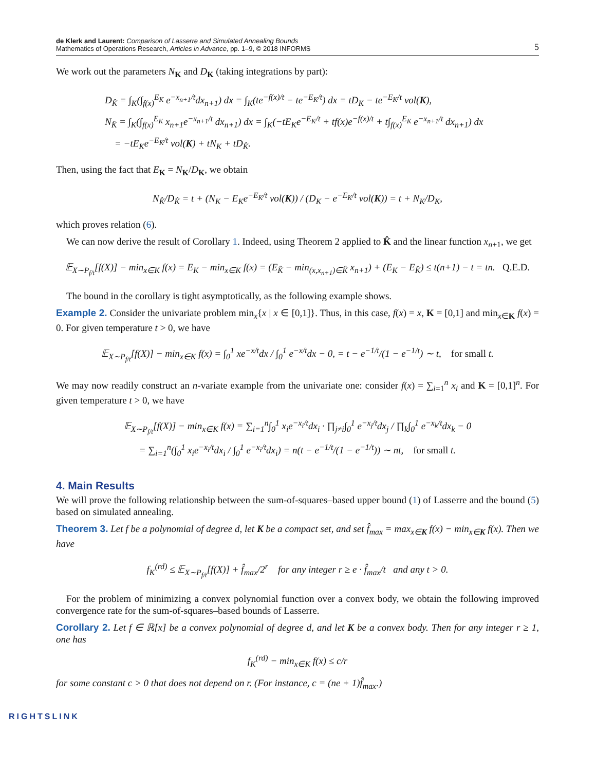de Klerk and Laurent: Comparison of Lasserre and Simulated Annealing Bounds
Mathematics of Operations Research, Articles in Advance, pp. 1–9, © 2018 INFORMS
5
We work out the parameters N<sub>K</sub> and D<sub>K</sub> (taking integrations by part):
D<sub>K̂</sub> = ∫<sub>K</sub>(∫<sub>f(x)</sub><sup>E<sub>K</sub></sup> e<sup>−x<sub>n+1</sub>/t</sup>dx<sub>n+1</sub>) dx = ∫<sub>K</sub>(te<sup>−f(x)/t</sup> − te<sup>−E<sub>K</sub>/t</sup>) dx = tD<sub>K</sub> − te<sup>−E<sub>K</sub>/t</sup> vol(K),
N<sub>K̂</sub> = ∫<sub>K</sub>(∫<sub>f(x)</sub><sup>E<sub>K</sub></sup> x<sub>n+1</sub>e<sup>−x<sub>n+1</sub>/t</sup> dx<sub>n+1</sub>) dx = ∫<sub>K</sub>(−tE<sub>K</sub>e<sup>−E<sub>K</sub>/t</sup> + tf(x)e<sup>−f(x)/t</sup> + t∫<sub>f(x)</sub><sup>E<sub>K</sub></sup> e<sup>−x<sub>n+1</sub>/t</sup> dx<sub>n+1</sub>) dx
= −tE<sub>K</sub>e<sup>−E<sub>K</sub>/t</sup> vol(K) + tN<sub>K</sub> + tD<sub>K̂</sub>.
Then, using the fact that E<sub>K</sub> = N<sub>K</sub>/D<sub>K</sub>, we obtain
N<sub>K̂</sub>/D<sub>K̂</sub> = t + (N<sub>K</sub> − E<sub>K</sub>e<sup>−E<sub>K</sub>/t</sup> vol(K)) / (D<sub>K</sub> − e<sup>−E<sub>K</sub>/t</sup> vol(K)) = t + N<sub>K</sub>/D<sub>K</sub>,
which proves relation (6).
We can now derive the result of Corollary 1. Indeed, using Theorem 2 applied to K̂ and the linear function x<sub>n+1</sub>, we get
𝔼<sub>X∼P<sub>f/t</sub></sub>[f(X)] − min<sub>x∈K</sub> f(x) = E<sub>K</sub> − min<sub>x∈K</sub> f(x) = (E<sub>K̂</sub> − min<sub>(x,x<sub>n+1</sub>)∈K̂</sub> x<sub>n+1</sub>) + (E<sub>K</sub> − E<sub>K̂</sub>) ≤ t(n+1) − t = tn. Q.E.D.
The bound in the corollary is tight asymptotically, as the following example shows.
Example 2. Consider the univariate problem min<sub>x</sub>{x | x ∈ [0,1]}. Thus, in this case, f(x) = x, K = [0,1] and min<sub>x∈K</sub> f(x) = 0. For given temperature t > 0, we have
𝔼<sub>X∼P<sub>f/t</sub></sub>[f(X)] − min<sub>x∈K</sub> f(x) = ∫<sub>0</sub><sup>1</sup> xe<sup>−x/t</sup>dx / ∫<sub>0</sub><sup>1</sup> e<sup>−x/t</sup>dx − 0, = t − e<sup>−1/t</sup>/(1 − e<sup>−1/t</sup>) ∼ t, for small t.
We may now readily construct an n-variate example from the univariate one: consider f(x) = ∑<sub>i=1</sub><sup>n</sup> x<sub>i</sub> and K = [0,1]<sup>n</sup>. For given temperature t > 0, we have
𝔼<sub>X∼P<sub>f/t</sub></sub>[f(X)] − min<sub>x∈K</sub> f(x) = ∑<sub>i=1</sub><sup>n</sup>∫<sub>0</sub><sup>1</sup> x<sub>i</sub>e<sup>−x<sub>i</sub>/t</sup>dx<sub>i</sub> · ∏<sub>j≠i</sub>∫<sub>0</sub><sup>1</sup> e<sup>−x<sub>j</sub>/t</sup>dx<sub>j</sub> / ∏<sub>k</sub>∫<sub>0</sub><sup>1</sup> e<sup>−x<sub>k</sub>/t</sup>dx<sub>k</sub> − 0
= ∑<sub>i=1</sub><sup>n</sup>(∫<sub>0</sub><sup>1</sup> x<sub>i</sub>e<sup>−x<sub>i</sub>/t</sup>dx<sub>i</sub> / ∫<sub>0</sub><sup>1</sup> e<sup>−x<sub>i</sub>/t</sup>dx<sub>i</sub>) = n(t − e<sup>−1/t</sup>/(1 − e<sup>−1/t</sup>)) ∼ nt, for small t.
4. Main Results
We will prove the following relationship between the sum-of-squares–based upper bound (1) of Lasserre and the bound (5) based on simulated annealing.
Theorem 3. Let f be a polynomial of degree d, let K be a compact set, and set f̂<sub>max</sub> = max<sub>x∈K</sub> f(x) − min<sub>x∈K</sub> f(x). Then we have
f<sub>K</sub><sup>(rd)</sup> ≤ 𝔼<sub>X∼P<sub>f/t</sub></sub>[f(X)] + f̂<sub>max</sub>/2<sup>r</sup> for any integer r ≥ e · f̂<sub>max</sub>/t and any t > 0.
For the problem of minimizing a convex polynomial function over a convex body, we obtain the following improved convergence rate for the sum-of-squares–based bounds of Lasserre.
Corollary 2. Let f ∈ ℝ[x] be a convex polynomial of degree d, and let K be a convex body. Then for any integer r ≥ 1, one has
f<sub>K</sub><sup>(rd)</sup> − min<sub>x∈K</sub> f(x) ≤ c/r
for some constant c > 0 that does not depend on r. (For instance, c = (ne + 1)f̂<sub>max</sub>.)
RIGHTSLINK